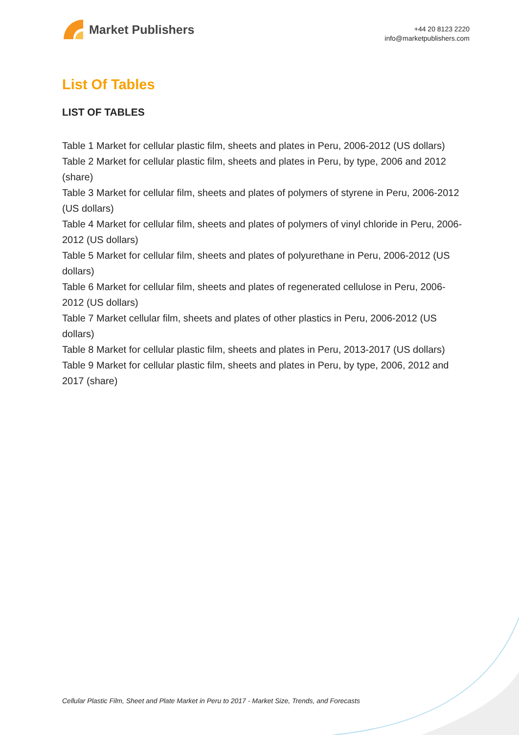Market Publishers
+44 20 8123 2220
info@marketpublishers.com
List Of Tables
LIST OF TABLES
Table 1 Market for cellular plastic film, sheets and plates in Peru, 2006-2012 (US dollars)
Table 2 Market for cellular plastic film, sheets and plates in Peru, by type, 2006 and 2012 (share)
Table 3 Market for cellular film, sheets and plates of polymers of styrene in Peru, 2006-2012 (US dollars)
Table 4 Market for cellular film, sheets and plates of polymers of vinyl chloride in Peru, 2006-2012 (US dollars)
Table 5 Market for cellular film, sheets and plates of polyurethane in Peru, 2006-2012 (US dollars)
Table 6 Market for cellular film, sheets and plates of regenerated cellulose in Peru, 2006-2012 (US dollars)
Table 7 Market cellular film, sheets and plates of other plastics in Peru, 2006-2012 (US dollars)
Table 8 Market for cellular plastic film, sheets and plates in Peru, 2013-2017 (US dollars)
Table 9 Market for cellular plastic film, sheets and plates in Peru, by type, 2006, 2012 and 2017 (share)
Cellular Plastic Film, Sheet and Plate Market in Peru to 2017 - Market Size, Trends, and Forecasts